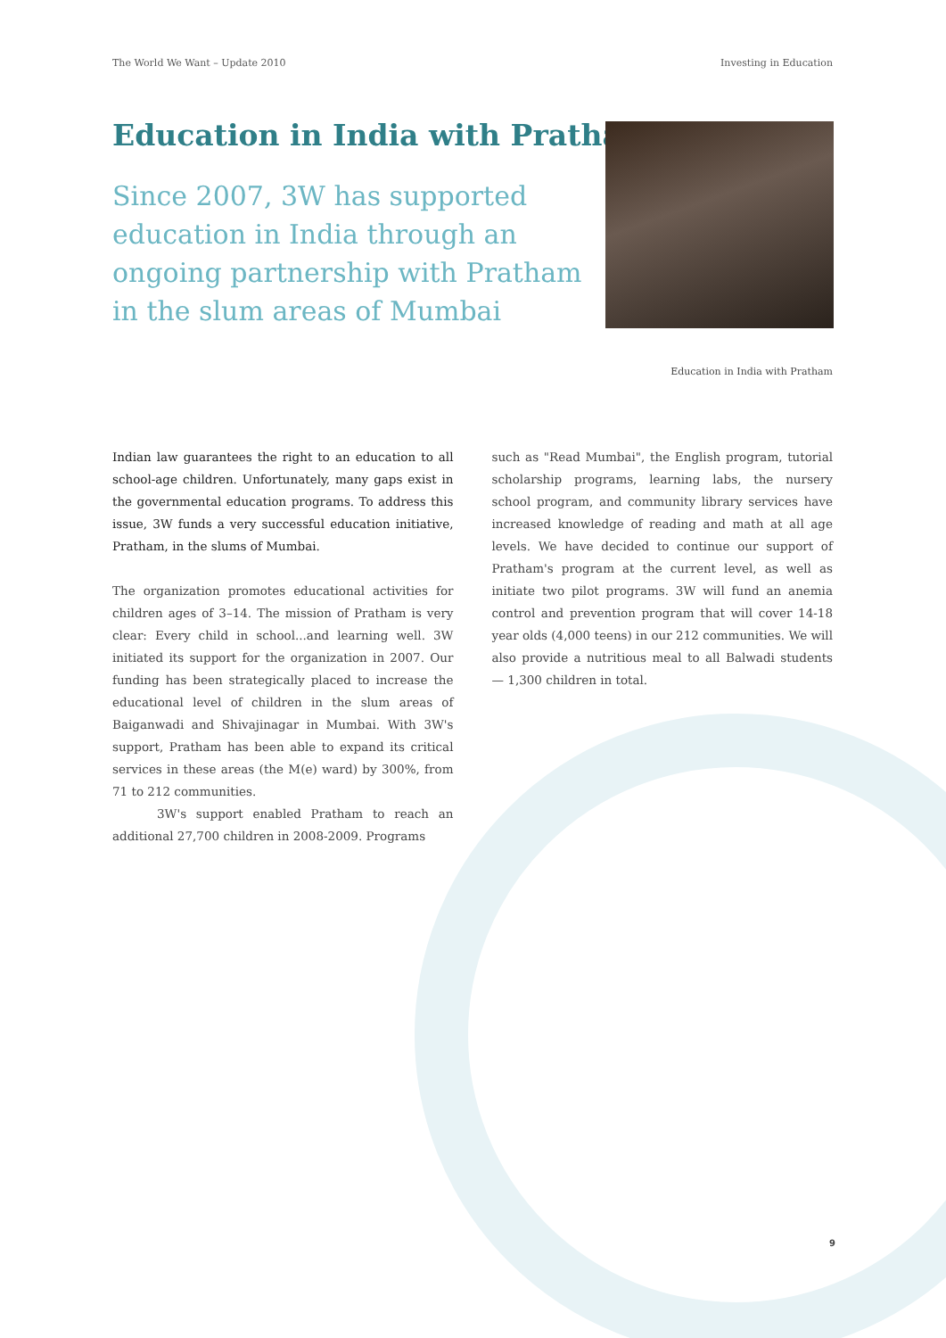The World We Want – Update 2010 Investing in Education
Education in India with Pratham
Since 2007, 3W has supported education in India through an ongoing partnership with Pratham in the slum areas of Mumbai
Education in India with Pratham
Indian law guarantees the right to an education to all school-age children. Unfortunately, many gaps exist in the governmental education programs. To address this issue, 3W funds a very successful education initiative, Pratham, in the slums of Mumbai.
The organization promotes educational activities for children ages of 3–14. The mission of Pratham is very clear: Every child in school...and learning well. 3W initiated its support for the organization in 2007. Our funding has been strategically placed to increase the educational level of children in the slum areas of Baiganwadi and Shivajinagar in Mumbai. With 3W's support, Pratham has been able to expand its critical services in these areas (the M(e) ward) by 300%, from 71 to 212 communities.
3W's support enabled Pratham to reach an additional 27,700 children in 2008-2009. Programs
such as "Read Mumbai", the English program, tutorial scholarship programs, learning labs, the nursery school program, and community library services have increased knowledge of reading and math at all age levels. We have decided to continue our support of Pratham's program at the current level, as well as initiate two pilot programs. 3W will fund an anemia control and prevention program that will cover 14-18 year olds (4,000 teens) in our 212 communities. We will also provide a nutritious meal to all Balwadi students — 1,300 children in total.
9